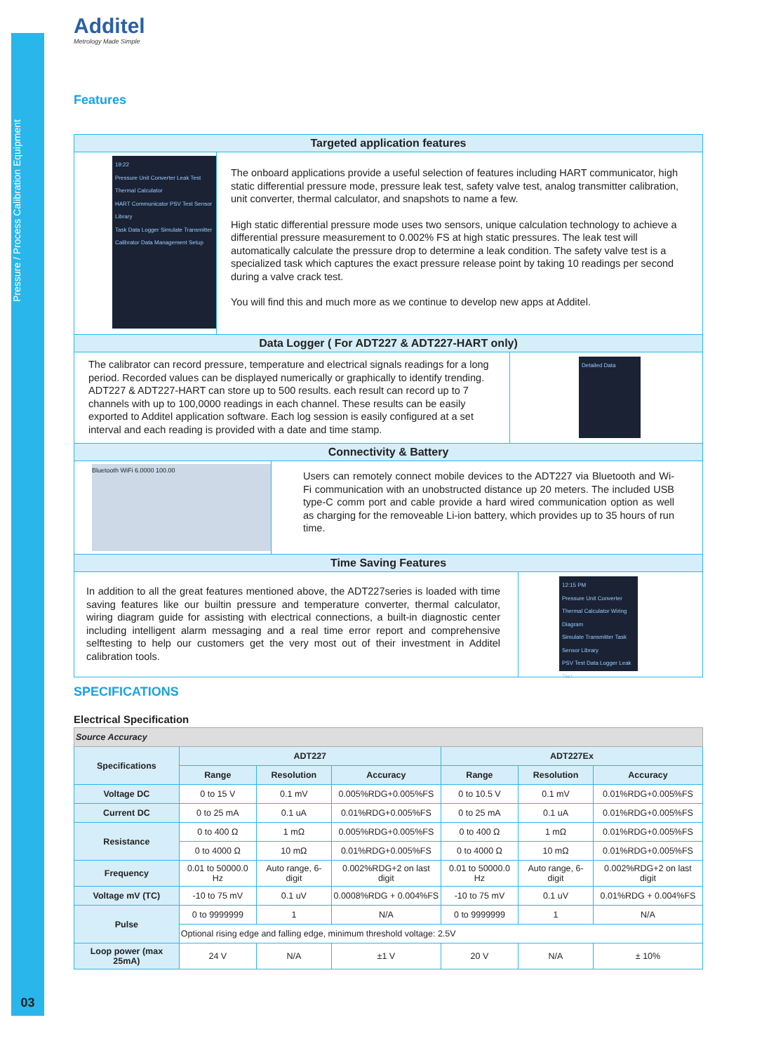Pressure / Process Calibration Equipment
03
Additel
Metrology Made Simple
Features
Targeted application features
19:22
Pressure Unit Converter Leak Test Thermal Calculator
HART Communicator PSV Test Sensor Library
Task Data Logger Simulate Transmitter
Calibrator Data Management Setup
The onboard applications provide a useful selection of features including HART communicator, high static differential pressure mode, pressure leak test, safety valve test, analog transmitter calibration, unit converter, thermal calculator, and snapshots to name a few.
High static differential pressure mode uses two sensors, unique calculation technology to achieve a differential pressure measurement to 0.002% FS at high static pressures. The leak test will automatically calculate the pressure drop to determine a leak condition. The safety valve test is a specialized task which captures the exact pressure release point by taking 10 readings per second during a valve crack test.
You will find this and much more as we continue to develop new apps at Additel.
Data Logger ( For ADT227 & ADT227-HART only)
The calibrator can record pressure, temperature and electrical signals readings for a long period. Recorded values can be displayed numerically or graphically to identify trending. ADT227 & ADT227-HART can store up to 500 results. each result can record up to 7 channels with up to 100,0000 readings in each channel. These results can be easily exported to Additel application software. Each log session is easily configured at a set interval and each reading is provided with a date and time stamp.
Detailed Data
Connectivity & Battery
Bluetooth WiFi 6.0000 100.00
Users can remotely connect mobile devices to the ADT227 via Bluetooth and Wi-Fi communication with an unobstructed distance up 20 meters. The included USB type-C comm port and cable provide a hard wired communication option as well as charging for the removeable Li-ion battery, which provides up to 35 hours of run time.
Time Saving Features
In addition to all the great features mentioned above, the ADT227series is loaded with time saving features like our builtin pressure and temperature converter, thermal calculator, wiring diagram guide for assisting with electrical connections, a built-in diagnostic center including intelligent alarm messaging and a real time error report and comprehensive selftesting to help our customers get the very most out of their investment in Additel calibration tools.
12:15 PM
Pressure Unit Converter Thermal Calculator Wiring Diagram
Simulate Transmitter Task Sensor Library
PSV Test Data Logger Leak Test
SPECIFICATIONS
Electrical Specification
| Source Accuracy | | | | | | |
| --- | --- | --- | --- | --- | --- | --- |
| Specifications | ADT227 | | | ADT227Ex | | |
| | Range | Resolution | Accuracy | Range | Resolution | Accuracy |
| Voltage DC | 0 to 15 V | 0.1 mV | 0.005%RDG+0.005%FS | 0 to 10.5 V | 0.1 mV | 0.01%RDG+0.005%FS |
| Current DC | 0 to 25 mA | 0.1 uA | 0.01%RDG+0.005%FS | 0 to 25 mA | 0.1 uA | 0.01%RDG+0.005%FS |
| Resistance | 0 to 400 Ω | 1 mΩ | 0.005%RDG+0.005%FS | 0 to 400 Ω | 1 mΩ | 0.01%RDG+0.005%FS |
| | 0 to 4000 Ω | 10 mΩ | 0.01%RDG+0.005%FS | 0 to 4000 Ω | 10 mΩ | 0.01%RDG+0.005%FS |
| Frequency | 0.01 to 50000.0 Hz | Auto range, 6-digit | 0.002%RDG+2 on last digit | 0.01 to 50000.0 Hz | Auto range, 6-digit | 0.002%RDG+2 on last digit |
| Voltage mV (TC) | -10 to 75 mV | 0.1 uV | 0.0008%RDG + 0.004%FS | -10 to 75 mV | 0.1 uV | 0.01%RDG + 0.004%FS |
| Pulse | 0 to 9999999 | 1 | N/A | 0 to 9999999 | 1 | N/A |
| | Optional rising edge and falling edge, minimum threshold voltage: 2.5V | | | | | |
| Loop power (max 25mA) | 24 V | N/A | ±1 V | 20 V | N/A | ± 10% |